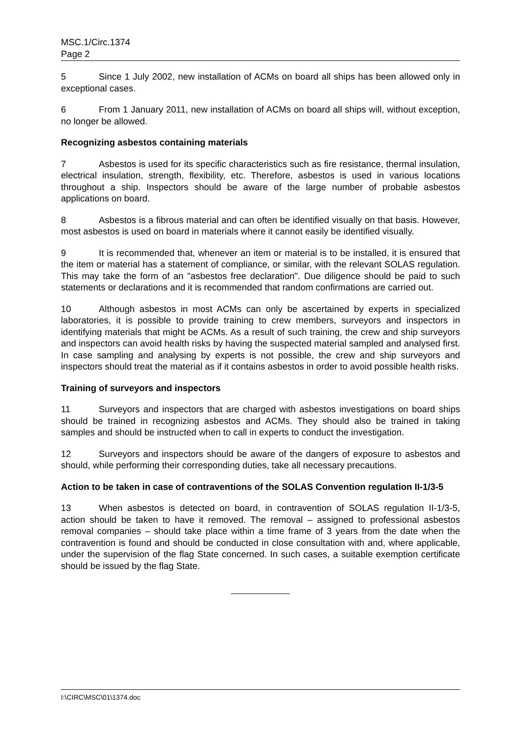MSC.1/Circ.1374
Page 2
5 Since 1 July 2002, new installation of ACMs on board all ships has been allowed only in exceptional cases.
6 From 1 January 2011, new installation of ACMs on board all ships will, without exception, no longer be allowed.
Recognizing asbestos containing materials
7 Asbestos is used for its specific characteristics such as fire resistance, thermal insulation, electrical insulation, strength, flexibility, etc. Therefore, asbestos is used in various locations throughout a ship. Inspectors should be aware of the large number of probable asbestos applications on board.
8 Asbestos is a fibrous material and can often be identified visually on that basis. However, most asbestos is used on board in materials where it cannot easily be identified visually.
9 It is recommended that, whenever an item or material is to be installed, it is ensured that the item or material has a statement of compliance, or similar, with the relevant SOLAS regulation. This may take the form of an "asbestos free declaration". Due diligence should be paid to such statements or declarations and it is recommended that random confirmations are carried out.
10 Although asbestos in most ACMs can only be ascertained by experts in specialized laboratories, it is possible to provide training to crew members, surveyors and inspectors in identifying materials that might be ACMs. As a result of such training, the crew and ship surveyors and inspectors can avoid health risks by having the suspected material sampled and analysed first. In case sampling and analysing by experts is not possible, the crew and ship surveyors and inspectors should treat the material as if it contains asbestos in order to avoid possible health risks.
Training of surveyors and inspectors
11 Surveyors and inspectors that are charged with asbestos investigations on board ships should be trained in recognizing asbestos and ACMs. They should also be trained in taking samples and should be instructed when to call in experts to conduct the investigation.
12 Surveyors and inspectors should be aware of the dangers of exposure to asbestos and should, while performing their corresponding duties, take all necessary precautions.
Action to be taken in case of contraventions of the SOLAS Convention regulation II-1/3-5
13 When asbestos is detected on board, in contravention of SOLAS regulation II-1/3-5, action should be taken to have it removed. The removal – assigned to professional asbestos removal companies – should take place within a time frame of 3 years from the date when the contravention is found and should be conducted in close consultation with and, where applicable, under the supervision of the flag State concerned. In such cases, a suitable exemption certificate should be issued by the flag State.
I:\CIRC\MSC\01\1374.doc